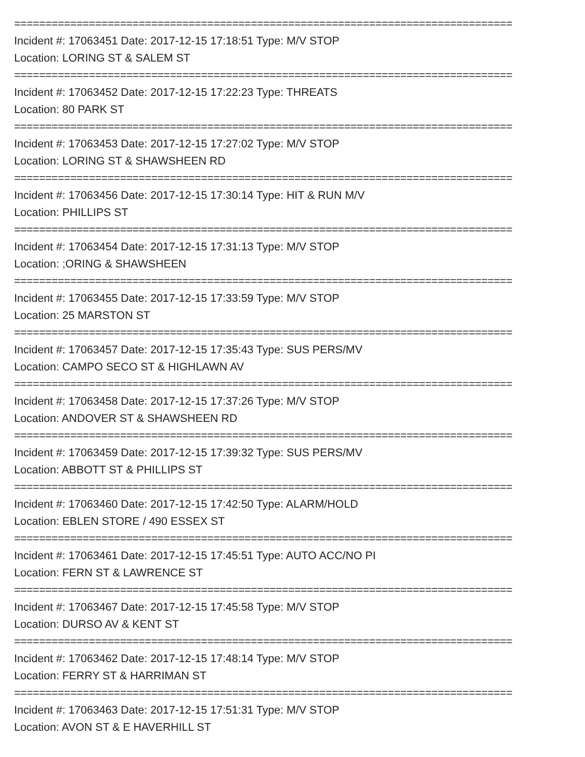================================================================================
Incident #: 17063451 Date: 2017-12-15 17:18:51 Type: M/V STOP
Location: LORING ST & SALEM ST
================================================================================
Incident #: 17063452 Date: 2017-12-15 17:22:23 Type: THREATS
Location: 80 PARK ST
================================================================================
Incident #: 17063453 Date: 2017-12-15 17:27:02 Type: M/V STOP
Location: LORING ST & SHAWSHEEN RD
================================================================================
Incident #: 17063456 Date: 2017-12-15 17:30:14 Type: HIT & RUN M/V
Location: PHILLIPS ST
================================================================================
Incident #: 17063454 Date: 2017-12-15 17:31:13 Type: M/V STOP
Location: ;ORING & SHAWSHEEN
================================================================================
Incident #: 17063455 Date: 2017-12-15 17:33:59 Type: M/V STOP
Location: 25 MARSTON ST
================================================================================
Incident #: 17063457 Date: 2017-12-15 17:35:43 Type: SUS PERS/MV
Location: CAMPO SECO ST & HIGHLAWN AV
================================================================================
Incident #: 17063458 Date: 2017-12-15 17:37:26 Type: M/V STOP
Location: ANDOVER ST & SHAWSHEEN RD
================================================================================
Incident #: 17063459 Date: 2017-12-15 17:39:32 Type: SUS PERS/MV
Location: ABBOTT ST & PHILLIPS ST
================================================================================
Incident #: 17063460 Date: 2017-12-15 17:42:50 Type: ALARM/HOLD
Location: EBLEN STORE / 490 ESSEX ST
================================================================================
Incident #: 17063461 Date: 2017-12-15 17:45:51 Type: AUTO ACC/NO PI
Location: FERN ST & LAWRENCE ST
================================================================================
Incident #: 17063467 Date: 2017-12-15 17:45:58 Type: M/V STOP
Location: DURSO AV & KENT ST
================================================================================
Incident #: 17063462 Date: 2017-12-15 17:48:14 Type: M/V STOP
Location: FERRY ST & HARRIMAN ST
================================================================================
Incident #: 17063463 Date: 2017-12-15 17:51:31 Type: M/V STOP
Location: AVON ST & E HAVERHILL ST